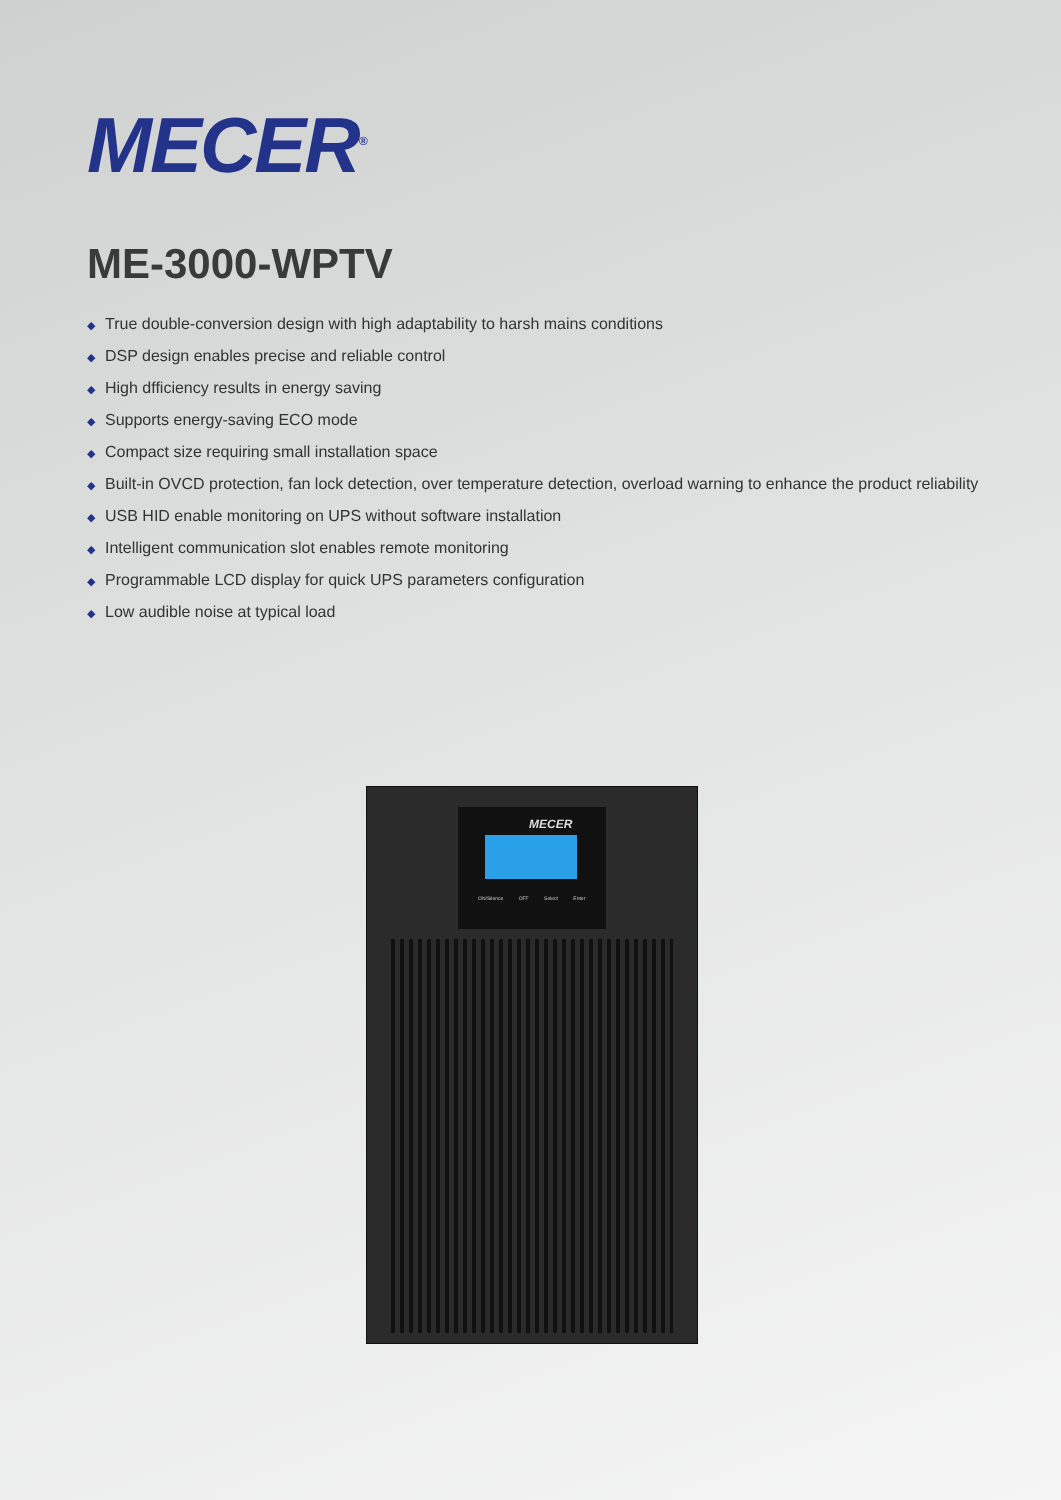MECER<sup>®</sup>
ME-3000-WPTV
◆ True double-conversion design with high adaptability to harsh mains conditions
◆ DSP design enables precise and reliable control
◆ High dfficiency results in energy saving
◆ Supports energy-saving ECO mode
◆ Compact size requiring small installation space
◆ Built-in OVCD protection, fan lock detection, over temperature detection, overload warning to enhance the product reliability
◆ USB HID enable monitoring on UPS without software installation
◆ Intelligent communication slot enables remote monitoring
◆ Programmable LCD display for quick UPS parameters configuration
◆ Low audible noise at typical load
MECER
ON/Silence OFF Select Enter